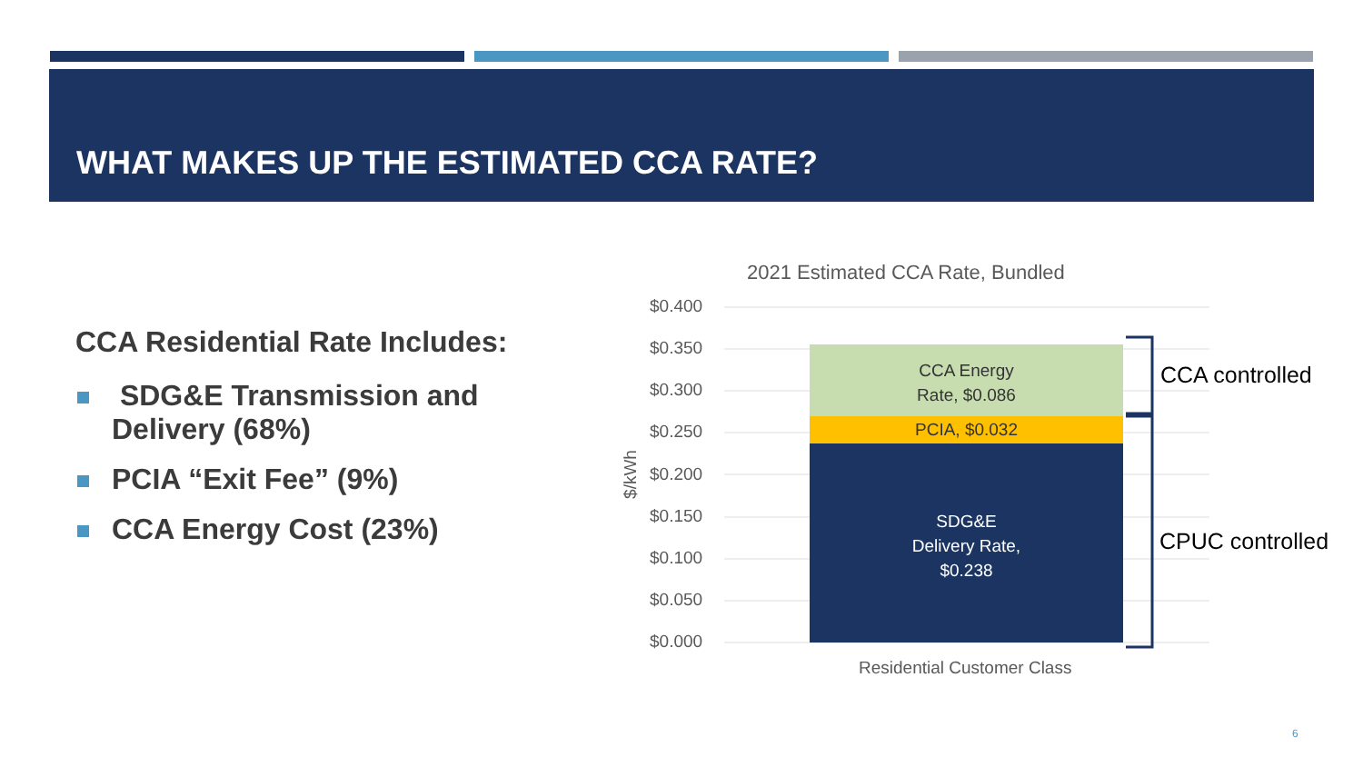WHAT MAKES UP THE ESTIMATED CCA RATE?
CCA Residential Rate Includes:
SDG&E Transmission and Delivery (68%)
PCIA “Exit Fee” (9%)
CCA Energy Cost (23%)
2021 Estimated CCA Rate, Bundled
$0.400
$0.350
$0.300
$0.250
$0.200
$0.150
$0.100
$0.050
$0.000
$/kWh
CCA Energy
Rate, $0.086
PCIA, $0.032
SDG&E
Delivery Rate,
$0.238
Residential Customer Class
CCA controlled
CPUC controlled
6